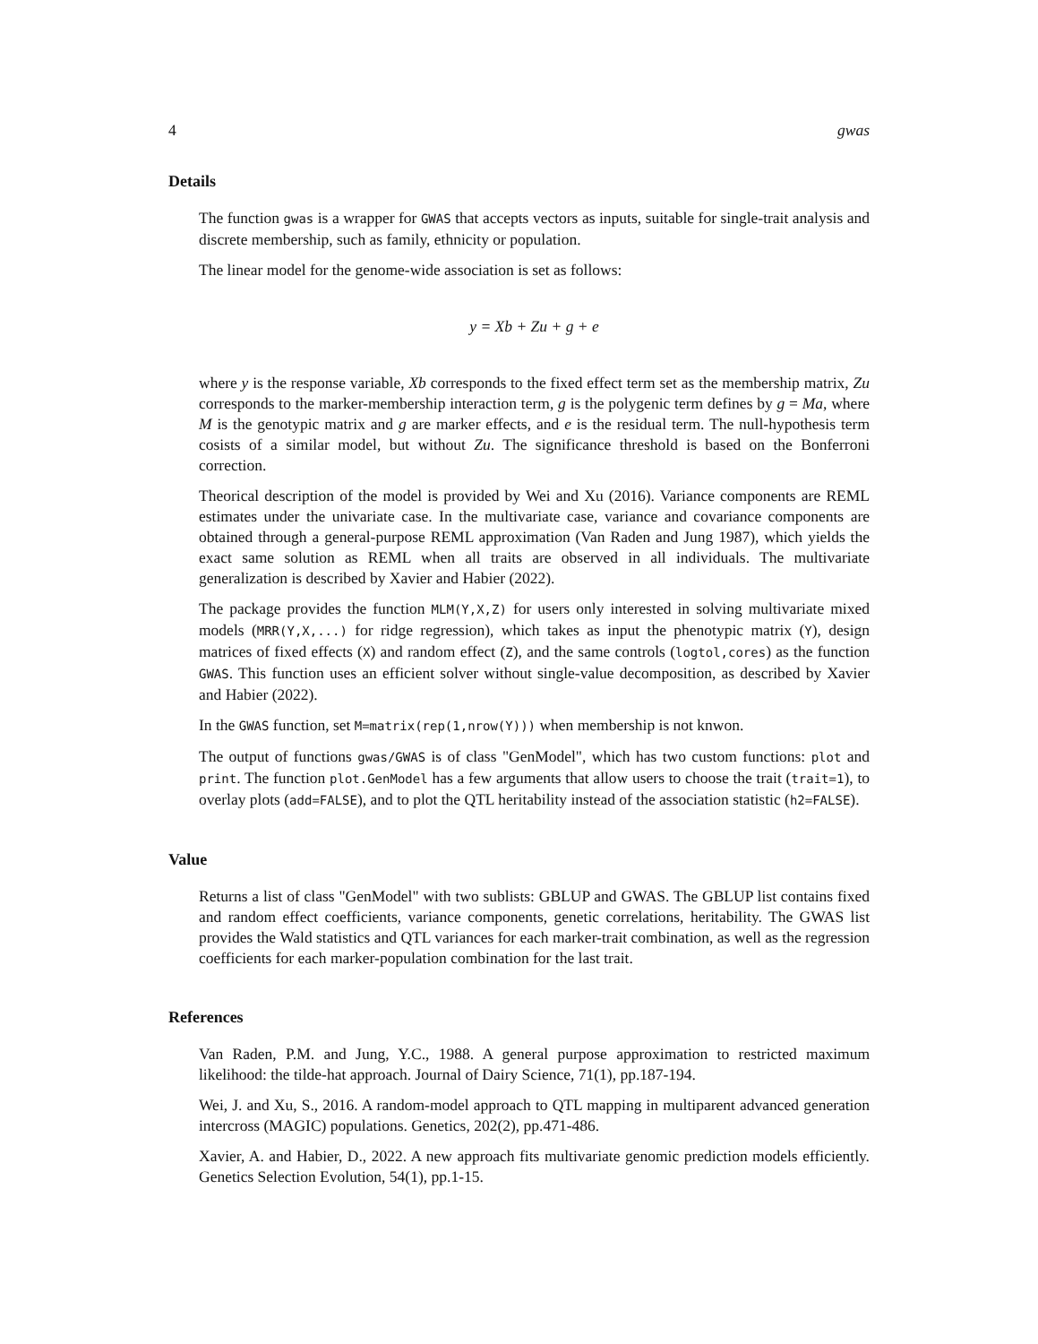4 gwas
Details
The function gwas is a wrapper for GWAS that accepts vectors as inputs, suitable for single-trait analysis and discrete membership, such as family, ethnicity or population.
The linear model for the genome-wide association is set as follows:
y = Xb + Zu + g + e
where y is the response variable, Xb corresponds to the fixed effect term set as the membership matrix, Zu corresponds to the marker-membership interaction term, g is the polygenic term defines by g = Ma, where M is the genotypic matrix and g are marker effects, and e is the residual term. The null-hypothesis term cosists of a similar model, but without Zu. The significance threshold is based on the Bonferroni correction.
Theorical description of the model is provided by Wei and Xu (2016). Variance components are REML estimates under the univariate case. In the multivariate case, variance and covariance components are obtained through a general-purpose REML approximation (Van Raden and Jung 1987), which yields the exact same solution as REML when all traits are observed in all individuals. The multivariate generalization is described by Xavier and Habier (2022).
The package provides the function MLM(Y,X,Z) for users only interested in solving multivariate mixed models (MRR(Y,X,...) for ridge regression), which takes as input the phenotypic matrix (Y), design matrices of fixed effects (X) and random effect (Z), and the same controls (logtol,cores) as the function GWAS. This function uses an efficient solver without single-value decomposition, as described by Xavier and Habier (2022).
In the GWAS function, set M=matrix(rep(1,nrow(Y))) when membership is not knwon.
The output of functions gwas/GWAS is of class "GenModel", which has two custom functions: plot and print. The function plot.GenModel has a few arguments that allow users to choose the trait (trait=1), to overlay plots (add=FALSE), and to plot the QTL heritability instead of the association statistic (h2=FALSE).
Value
Returns a list of class "GenModel" with two sublists: GBLUP and GWAS. The GBLUP list contains fixed and random effect coefficients, variance components, genetic correlations, heritability. The GWAS list provides the Wald statistics and QTL variances for each marker-trait combination, as well as the regression coefficients for each marker-population combination for the last trait.
References
Van Raden, P.M. and Jung, Y.C., 1988. A general purpose approximation to restricted maximum likelihood: the tilde-hat approach. Journal of Dairy Science, 71(1), pp.187-194.
Wei, J. and Xu, S., 2016. A random-model approach to QTL mapping in multiparent advanced generation intercross (MAGIC) populations. Genetics, 202(2), pp.471-486.
Xavier, A. and Habier, D., 2022. A new approach fits multivariate genomic prediction models efficiently. Genetics Selection Evolution, 54(1), pp.1-15.